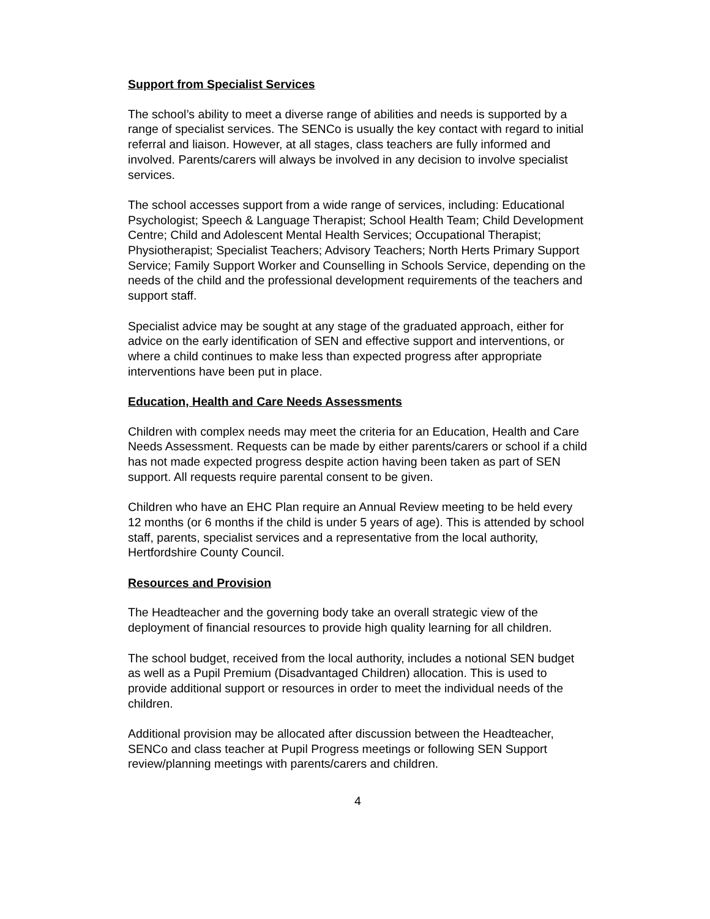Support from Specialist Services
The school’s ability to meet a diverse range of abilities and needs is supported by a range of specialist services. The SENCo is usually the key contact with regard to initial referral and liaison. However, at all stages, class teachers are fully informed and involved. Parents/carers will always be involved in any decision to involve specialist services.
The school accesses support from a wide range of services, including: Educational Psychologist; Speech & Language Therapist; School Health Team; Child Development Centre; Child and Adolescent Mental Health Services; Occupational Therapist; Physiotherapist; Specialist Teachers; Advisory Teachers; North Herts Primary Support Service; Family Support Worker and Counselling in Schools Service, depending on the needs of the child and the professional development requirements of the teachers and support staff.
Specialist advice may be sought at any stage of the graduated approach, either for advice on the early identification of SEN and effective support and interventions, or where a child continues to make less than expected progress after appropriate interventions have been put in place.
Education, Health and Care Needs Assessments
Children with complex needs may meet the criteria for an Education, Health and Care Needs Assessment. Requests can be made by either parents/carers or school if a child has not made expected progress despite action having been taken as part of SEN support. All requests require parental consent to be given.
Children who have an EHC Plan require an Annual Review meeting to be held every 12 months (or 6 months if the child is under 5 years of age). This is attended by school staff, parents, specialist services and a representative from the local authority, Hertfordshire County Council.
Resources and Provision
The Headteacher and the governing body take an overall strategic view of the deployment of financial resources to provide high quality learning for all children.
The school budget, received from the local authority, includes a notional SEN budget as well as a Pupil Premium (Disadvantaged Children) allocation. This is used to provide additional support or resources in order to meet the individual needs of the children.
Additional provision may be allocated after discussion between the Headteacher, SENCo and class teacher at Pupil Progress meetings or following SEN Support review/planning meetings with parents/carers and children.
4